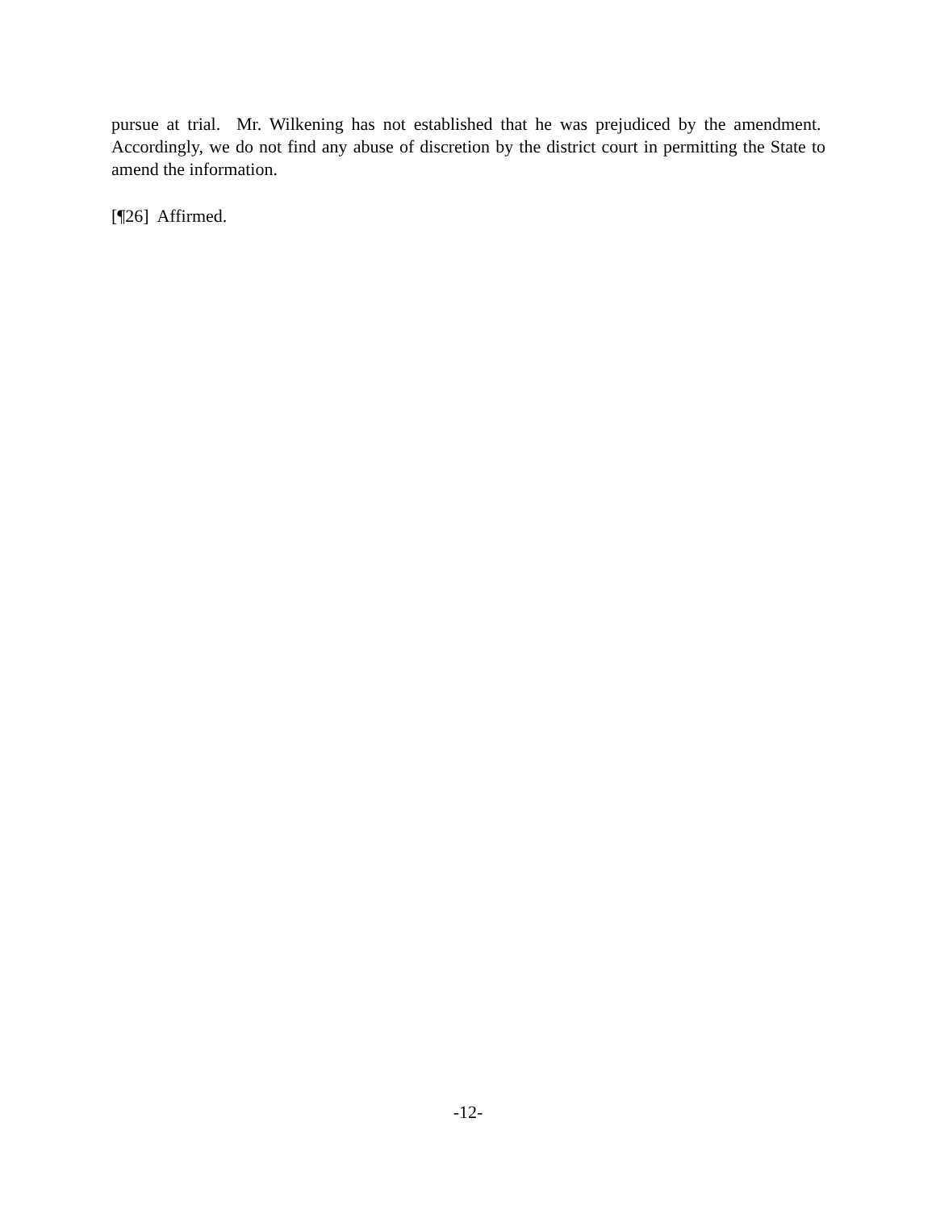pursue at trial. Mr. Wilkening has not established that he was prejudiced by the amendment. Accordingly, we do not find any abuse of discretion by the district court in permitting the State to amend the information.
[¶26] Affirmed.
-12-